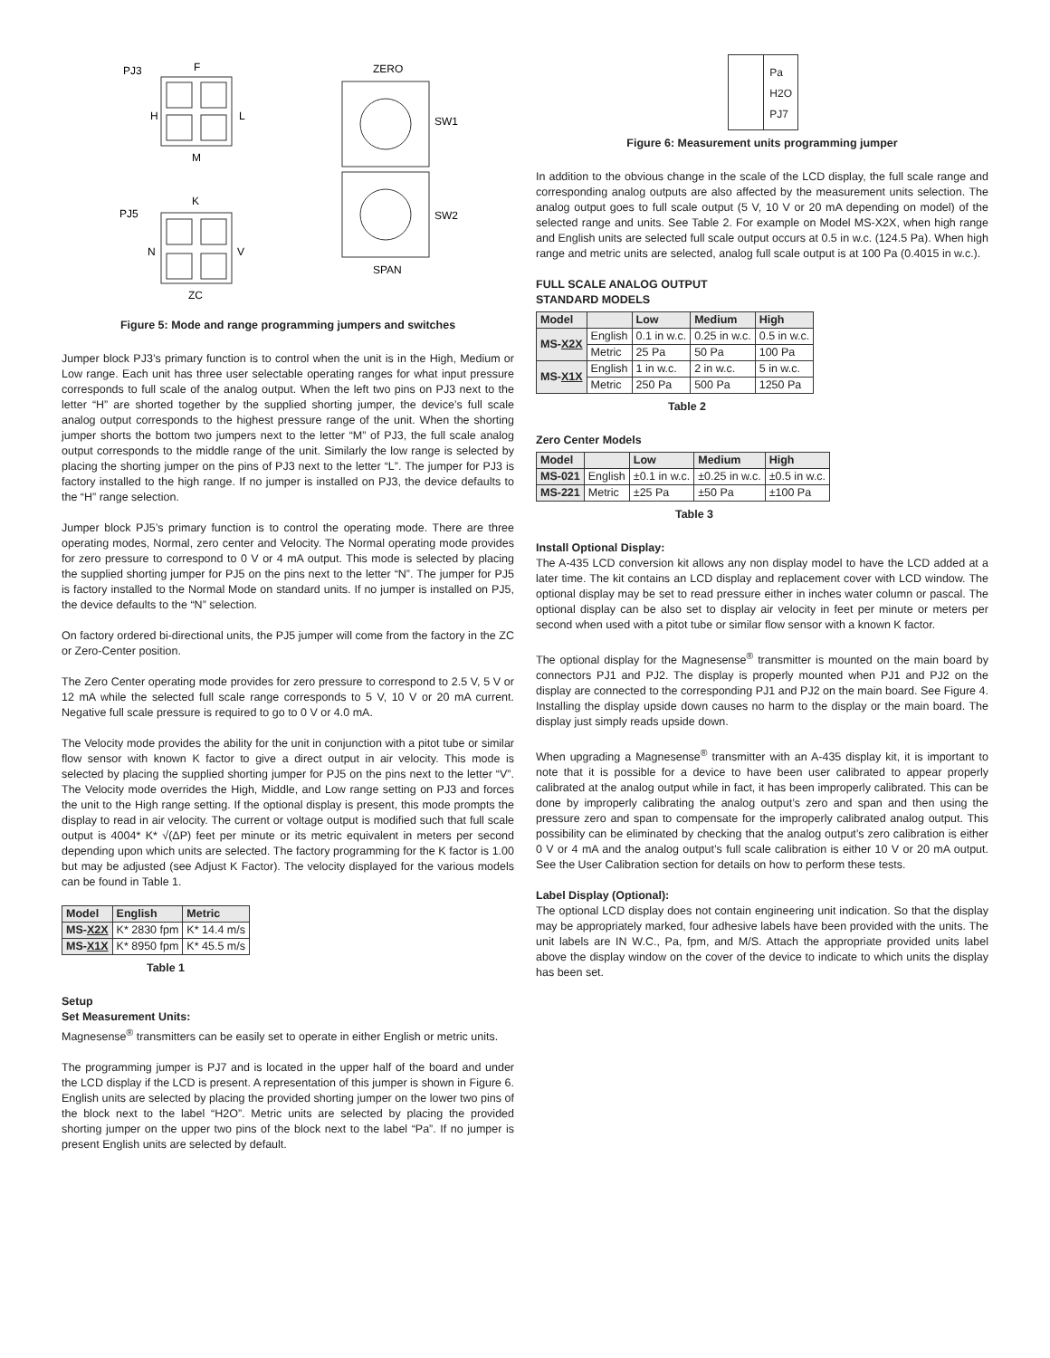PJ3
F
H
L
M
PJ5
K
N
V
ZC
ZERO
SW1
SW2
SPAN
Figure 5: Mode and range programming jumpers and switches
Jumper block PJ3’s primary function is to control when the unit is in the High, Medium or Low range. Each unit has three user selectable operating ranges for what input pressure corresponds to full scale of the analog output. When the left two pins on PJ3 next to the letter “H” are shorted together by the supplied shorting jumper, the device’s full scale analog output corresponds to the highest pressure range of the unit. When the shorting jumper shorts the bottom two jumpers next to the letter “M” of PJ3, the full scale analog output corresponds to the middle range of the unit. Similarly the low range is selected by placing the shorting jumper on the pins of PJ3 next to the letter “L”. The jumper for PJ3 is factory installed to the high range. If no jumper is installed on PJ3, the device defaults to the “H” range selection.
Jumper block PJ5’s primary function is to control the operating mode. There are three operating modes, Normal, zero center and Velocity. The Normal operating mode provides for zero pressure to correspond to 0 V or 4 mA output. This mode is selected by placing the supplied shorting jumper for PJ5 on the pins next to the letter “N”. The jumper for PJ5 is factory installed to the Normal Mode on standard units. If no jumper is installed on PJ5, the device defaults to the “N” selection.
On factory ordered bi-directional units, the PJ5 jumper will come from the factory in the ZC or Zero-Center position.
The Zero Center operating mode provides for zero pressure to correspond to 2.5 V, 5 V or 12 mA while the selected full scale range corresponds to 5 V, 10 V or 20 mA current. Negative full scale pressure is required to go to 0 V or 4.0 mA.
The Velocity mode provides the ability for the unit in conjunction with a pitot tube or similar flow sensor with known K factor to give a direct output in air velocity. This mode is selected by placing the supplied shorting jumper for PJ5 on the pins next to the letter “V”. The Velocity mode overrides the High, Middle, and Low range setting on PJ3 and forces the unit to the High range setting. If the optional display is present, this mode prompts the display to read in air velocity. The current or voltage output is modified such that full scale output is 4004* K* √(ΔP) feet per minute or its metric equivalent in meters per second depending upon which units are selected. The factory programming for the K factor is 1.00 but may be adjusted (see Adjust K Factor). The velocity displayed for the various models can be found in Table 1.
| Model | English | Metric |
| --- | --- | --- |
| MS- X2X | K* 2830 fpm | K* 14.4 m/s |
| MS- X1X | K* 8950 fpm | K* 45.5 m/s |
Table 1
Setup
Set Measurement Units:
Magnesense<sup>®</sup> transmitters can be easily set to operate in either English or metric units.
The programming jumper is PJ7 and is located in the upper half of the board and under the LCD display if the LCD is present. A representation of this jumper is shown in Figure 6. English units are selected by placing the provided shorting jumper on the lower two pins of the block next to the label “H2O”. Metric units are selected by placing the provided shorting jumper on the upper two pins of the block next to the label “Pa”. If no jumper is present English units are selected by default.
Pa
H2O
PJ7
Figure 6: Measurement units programming jumper
In addition to the obvious change in the scale of the LCD display, the full scale range and corresponding analog outputs are also affected by the measurement units selection. The analog output goes to full scale output (5 V, 10 V or 20 mA depending on model) of the selected range and units. See Table 2. For example on Model MS-X2X, when high range and English units are selected full scale output occurs at 0.5 in w.c. (124.5 Pa). When high range and metric units are selected, analog full scale output is at 100 Pa (0.4015 in w.c.).
FULL SCALE ANALOG OUTPUT
STANDARD MODELS
| Model | | Low | Medium | High |
| --- | --- | --- | --- | --- |
| MS- X2X | English | 0.1 in w.c. | 0.25 in w.c. | 0.5 in w.c. |
| | Metric | 25 Pa | 50 Pa | 100 Pa |
| MS- X1X | English | 1 in w.c. | 2 in w.c. | 5 in w.c. |
| | Metric | 250 Pa | 500 Pa | 1250 Pa |
Table 2
Zero Center Models
| Model | | Low | Medium | High |
| --- | --- | --- | --- | --- |
| MS-021 | English | ±0.1 in w.c. | ±0.25 in w.c. | ±0.5 in w.c. |
| MS-221 | Metric | ±25 Pa | ±50 Pa | ±100 Pa |
Table 3
Install Optional Display:
The A-435 LCD conversion kit allows any non display model to have the LCD added at a later time. The kit contains an LCD display and replacement cover with LCD window. The optional display may be set to read pressure either in inches water column or pascal. The optional display can be also set to display air velocity in feet per minute or meters per second when used with a pitot tube or similar flow sensor with a known K factor.
The optional display for the Magnesense<sup>®</sup> transmitter is mounted on the main board by connectors PJ1 and PJ2. The display is properly mounted when PJ1 and PJ2 on the display are connected to the corresponding PJ1 and PJ2 on the main board. See Figure 4. Installing the display upside down causes no harm to the display or the main board. The display just simply reads upside down.
When upgrading a Magnesense<sup>®</sup> transmitter with an A-435 display kit, it is important to note that it is possible for a device to have been user calibrated to appear properly calibrated at the analog output while in fact, it has been improperly calibrated. This can be done by improperly calibrating the analog output’s zero and span and then using the pressure zero and span to compensate for the improperly calibrated analog output. This possibility can be eliminated by checking that the analog output’s zero calibration is either 0 V or 4 mA and the analog output’s full scale calibration is either 10 V or 20 mA output. See the User Calibration section for details on how to perform these tests.
Label Display (Optional):
The optional LCD display does not contain engineering unit indication. So that the display may be appropriately marked, four adhesive labels have been provided with the units. The unit labels are IN W.C., Pa, fpm, and M/S. Attach the appropriate provided units label above the display window on the cover of the device to indicate to which units the display has been set.